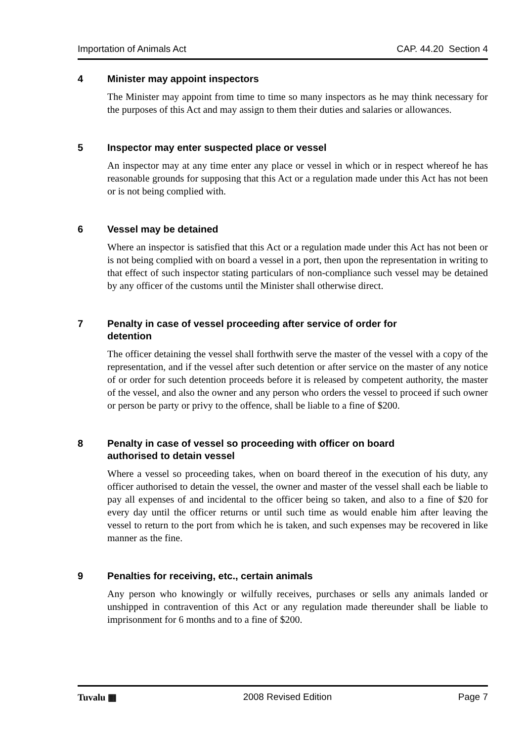Importation of Animals Act CAP. 44.20 Section 4
4 Minister may appoint inspectors
The Minister may appoint from time to time so many inspectors as he may think necessary for the purposes of this Act and may assign to them their duties and salaries or allowances.
5 Inspector may enter suspected place or vessel
An inspector may at any time enter any place or vessel in which or in respect whereof he has reasonable grounds for supposing that this Act or a regulation made under this Act has not been or is not being complied with.
6 Vessel may be detained
Where an inspector is satisfied that this Act or a regulation made under this Act has not been or is not being complied with on board a vessel in a port, then upon the representation in writing to that effect of such inspector stating particulars of non-compliance such vessel may be detained by any officer of the customs until the Minister shall otherwise direct.
7 Penalty in case of vessel proceeding after service of order for
detention
The officer detaining the vessel shall forthwith serve the master of the vessel with a copy of the representation, and if the vessel after such detention or after service on the master of any notice of or order for such detention proceeds before it is released by competent authority, the master of the vessel, and also the owner and any person who orders the vessel to proceed if such owner or person be party or privy to the offence, shall be liable to a fine of $200.
8 Penalty in case of vessel so proceeding with officer on board
authorised to detain vessel
Where a vessel so proceeding takes, when on board thereof in the execution of his duty, any officer authorised to detain the vessel, the owner and master of the vessel shall each be liable to pay all expenses of and incidental to the officer being so taken, and also to a fine of $20 for every day until the officer returns or until such time as would enable him after leaving the vessel to return to the port from which he is taken, and such expenses may be recovered in like manner as the fine.
9 Penalties for receiving, etc., certain animals
Any person who knowingly or wilfully receives, purchases or sells any animals landed or unshipped in contravention of this Act or any regulation made thereunder shall be liable to imprisonment for 6 months and to a fine of $200.
Tuvalu ▦ 2008 Revised Edition Page 7